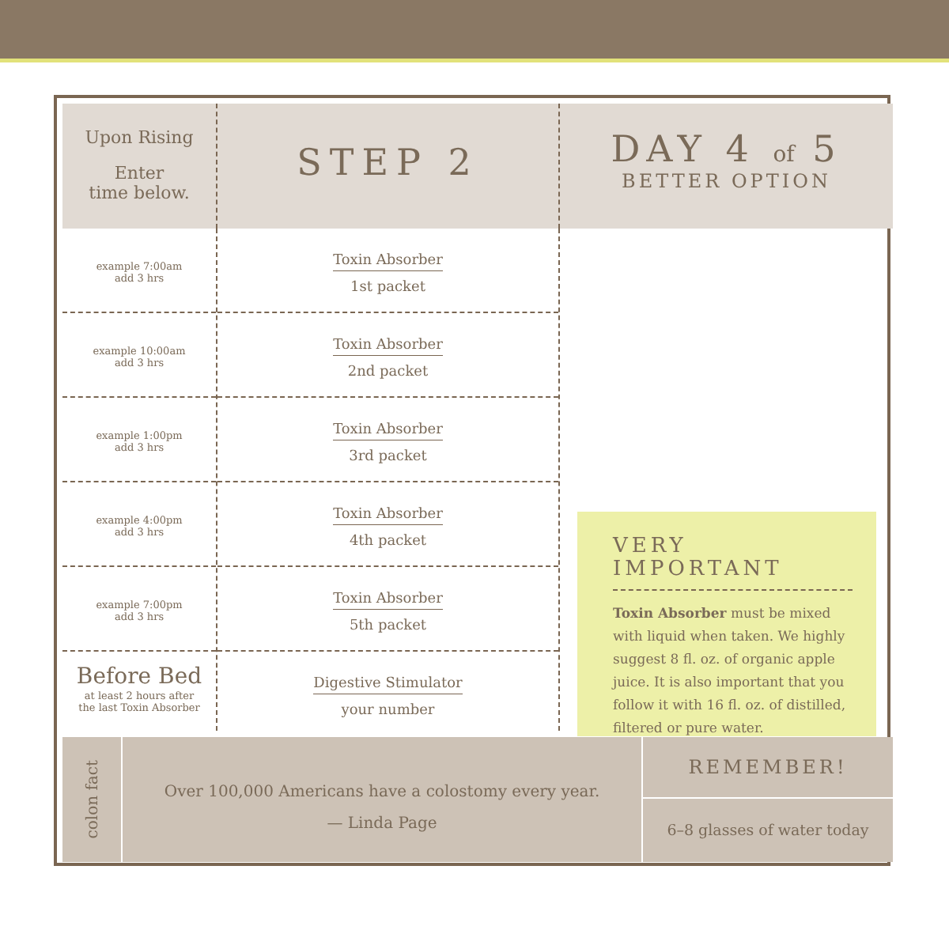Upon Rising
Enter
time below.
STEP 2
DAY 4 of 5
BETTER OPTION
example 7:00am
add 3 hrs
example 10:00am
add 3 hrs
example 1:00pm
add 3 hrs
example 4:00pm
add 3 hrs
example 7:00pm
add 3 hrs
Before Bed
at least 2 hours after
the last Toxin Absorber
Toxin Absorber
1st packet
Toxin Absorber
2nd packet
Toxin Absorber
3rd packet
Toxin Absorber
4th packet
Toxin Absorber
5th packet
Digestive Stimulator
your number
VERY IMPORTANT
Toxin Absorber must be mixed with liquid when taken. We highly suggest 8 fl. oz. of organic apple juice. It is also important that you follow it with 16 fl. oz. of distilled, filtered or pure water.
colon fact
Over 100,000 Americans have a colostomy every year.
— Linda Page
REMEMBER!
6–8 glasses of water today